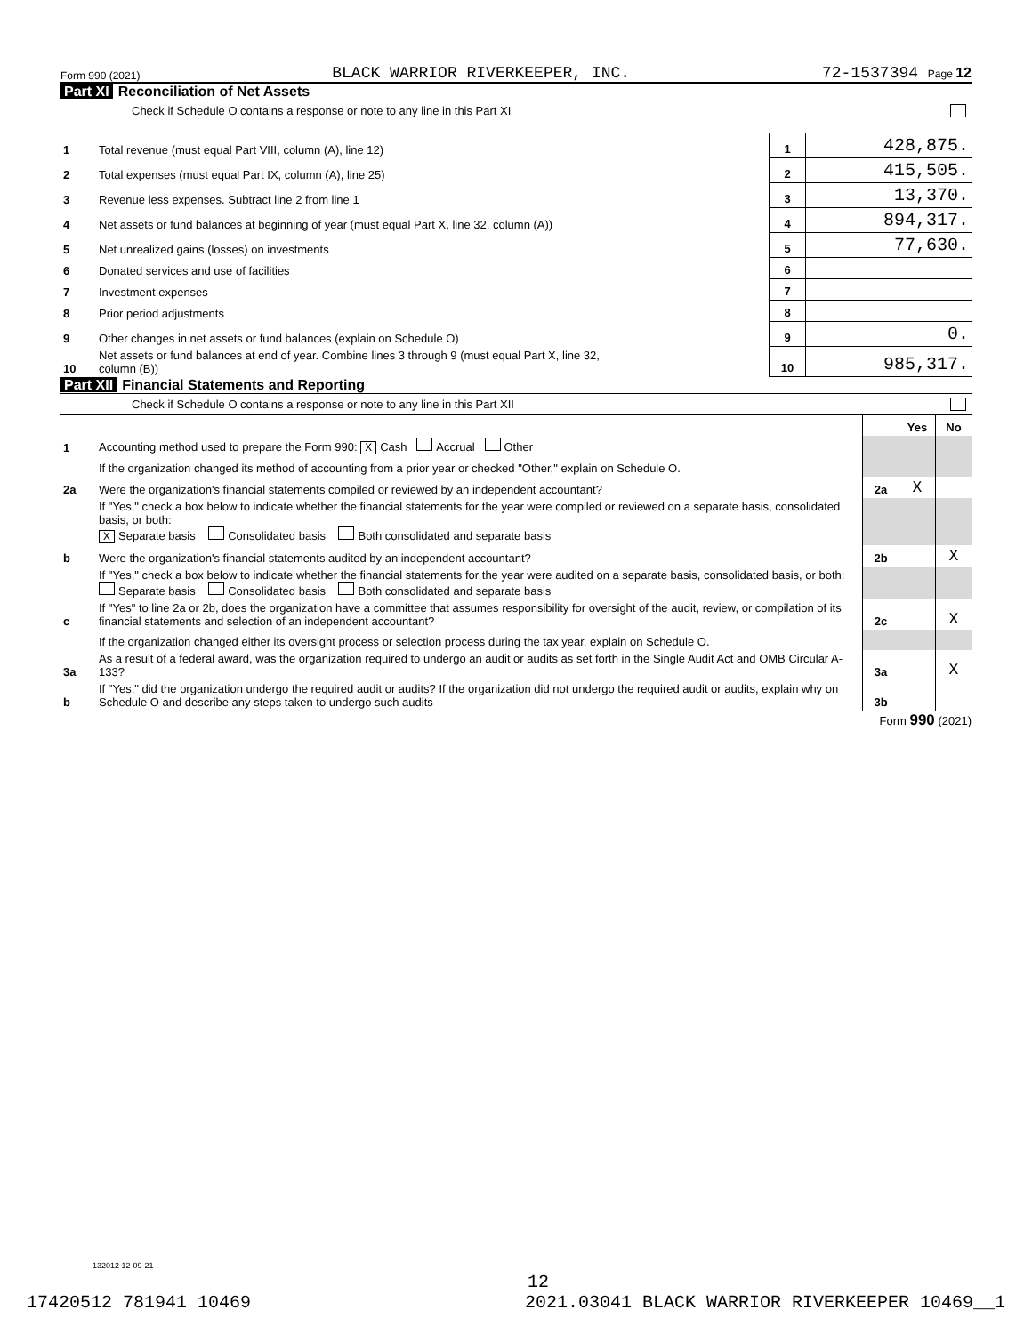Form 990 (2021) BLACK WARRIOR RIVERKEEPER, INC. 72-1537394 Page 12
Part XI Reconciliation of Net Assets
Check if Schedule O contains a response or note to any line in this Part XI
| 1 | Total revenue (must equal Part VIII, column (A), line 12) | 1 | 428,875. |
| 2 | Total expenses (must equal Part IX, column (A), line 25) | 2 | 415,505. |
| 3 | Revenue less expenses. Subtract line 2 from line 1 | 3 | 13,370. |
| 4 | Net assets or fund balances at beginning of year (must equal Part X, line 32, column (A)) | 4 | 894,317. |
| 5 | Net unrealized gains (losses) on investments | 5 | 77,630. |
| 6 | Donated services and use of facilities | 6 | |
| 7 | Investment expenses | 7 | |
| 8 | Prior period adjustments | 8 | |
| 9 | Other changes in net assets or fund balances (explain on Schedule O) | 9 | 0. |
| 10 | Net assets or fund balances at end of year. Combine lines 3 through 9 (must equal Part X, line 32, column (B)) | 10 | 985,317. |
Part XII Financial Statements and Reporting
Check if Schedule O contains a response or note to any line in this Part XII
| | | | Yes | No |
| 1 | Accounting method used to prepare the Form 990: X Cash Accrual Other | | | |
| | If the organization changed its method of accounting from a prior year or checked "Other," explain on Schedule O. | | | |
| 2a | Were the organization's financial statements compiled or reviewed by an independent accountant? | 2a | X | |
| | If "Yes," check a box below to indicate whether the financial statements for the year were compiled or reviewed on a separate basis, consolidated basis, or both: X Separate basis Consolidated basis Both consolidated and separate basis | | | |
| b | Were the organization's financial statements audited by an independent accountant? | 2b | | X |
| | If "Yes," check a box below to indicate whether the financial statements for the year were audited on a separate basis, consolidated basis, or both: Separate basis Consolidated basis Both consolidated and separate basis | | | |
| c | If "Yes" to line 2a or 2b, does the organization have a committee that assumes responsibility for oversight of the audit, review, or compilation of its financial statements and selection of an independent accountant? | 2c | | X |
| | If the organization changed either its oversight process or selection process during the tax year, explain on Schedule O. | | | |
| 3a | As a result of a federal award, was the organization required to undergo an audit or audits as set forth in the Single Audit Act and OMB Circular A-133? | 3a | | X |
| b | If "Yes," did the organization undergo the required audit or audits? If the organization did not undergo the required audit or audits, explain why on Schedule O and describe any steps taken to undergo such audits | 3b | | |
Form 990 (2021)
132012 12-09-21
12
17420512 781941 10469 2021.03041 BLACK WARRIOR RIVERKEEPER 10469__1